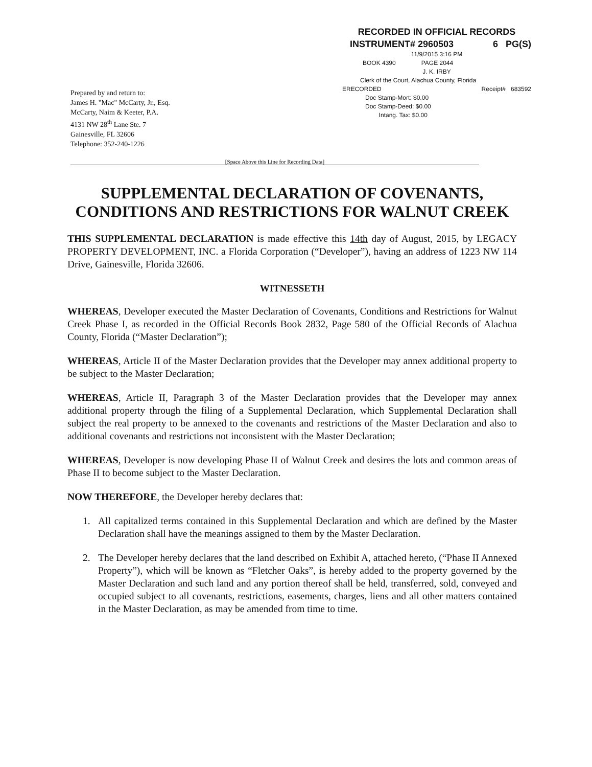RECORDED IN OFFICIAL RECORDS
INSTRUMENT# 2960503 6 PG(S)
11/9/2015 3:16 PM
BOOK 4390 PAGE 2044
J. K. IRBY
Clerk of the Court, Alachua County, Florida
ERECORDED Receipt# 683592
Doc Stamp-Mort: $0.00
Doc Stamp-Deed: $0.00
Intang. Tax: $0.00
Prepared by and return to:
James H. "Mac" McCarty, Jr., Esq.
McCarty, Naim & Keeter, P.A.
4131 NW 28<sup>th</sup> Lane Ste. 7
Gainesville, FL 32606
Telephone: 352-240-1226
[Space Above this Line for Recording Data]
SUPPLEMENTAL DECLARATION OF COVENANTS, CONDITIONS AND RESTRICTIONS FOR WALNUT CREEK
THIS SUPPLEMENTAL DECLARATION is made effective this 14th day of August, 2015, by LEGACY PROPERTY DEVELOPMENT, INC. a Florida Corporation (“Developer”), having an address of 1223 NW 114 Drive, Gainesville, Florida 32606.
WITNESSETH
WHEREAS, Developer executed the Master Declaration of Covenants, Conditions and Restrictions for Walnut Creek Phase I, as recorded in the Official Records Book 2832, Page 580 of the Official Records of Alachua County, Florida (“Master Declaration”);
WHEREAS, Article II of the Master Declaration provides that the Developer may annex additional property to be subject to the Master Declaration;
WHEREAS, Article II, Paragraph 3 of the Master Declaration provides that the Developer may annex additional property through the filing of a Supplemental Declaration, which Supplemental Declaration shall subject the real property to be annexed to the covenants and restrictions of the Master Declaration and also to additional covenants and restrictions not inconsistent with the Master Declaration;
WHEREAS, Developer is now developing Phase II of Walnut Creek and desires the lots and common areas of Phase II to become subject to the Master Declaration.
NOW THEREFORE, the Developer hereby declares that:
1. All capitalized terms contained in this Supplemental Declaration and which are defined by the Master Declaration shall have the meanings assigned to them by the Master Declaration.
2. The Developer hereby declares that the land described on Exhibit A, attached hereto, (“Phase II Annexed Property”), which will be known as “Fletcher Oaks”, is hereby added to the property governed by the Master Declaration and such land and any portion thereof shall be held, transferred, sold, conveyed and occupied subject to all covenants, restrictions, easements, charges, liens and all other matters contained in the Master Declaration, as may be amended from time to time.